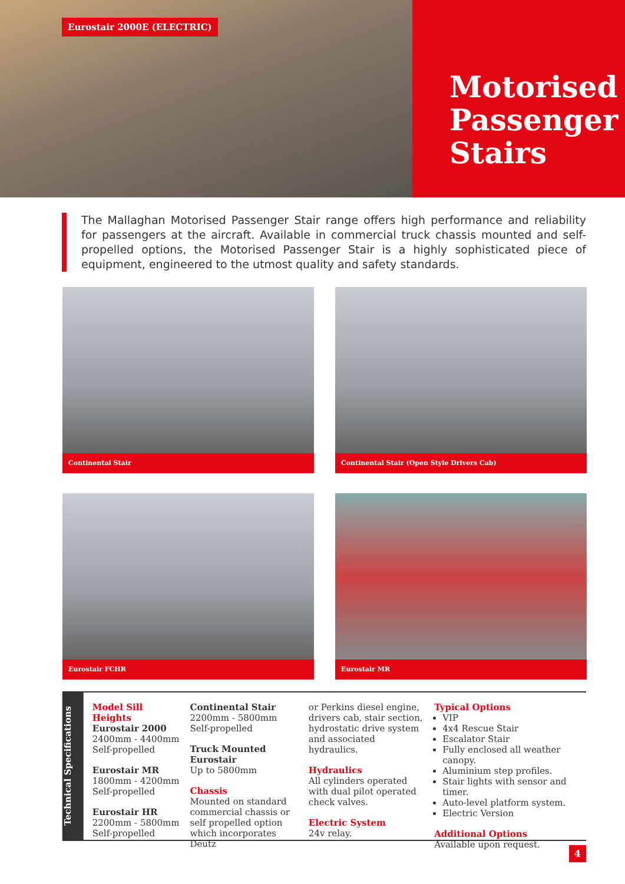Eurostair 2000E (ELECTRIC)
Motorised Passenger Stairs
The Mallaghan Motorised Passenger Stair range offers high performance and reliability for passengers at the aircraft. Available in commercial truck chassis mounted and self-propelled options, the Motorised Passenger Stair is a highly sophisticated piece of equipment, engineered to the utmost quality and safety standards.
Continental Stair
Continental Stair (Open Style Drivers Cab)
Eurostair FCHR
Eurostair MR
Technical Specifications
Model Sill Heights
Eurostair 2000
2400mm - 4400mm
Self-propelled
Eurostair MR
1800mm - 4200mm
Self-propelled
Eurostair HR
2200mm - 5800mm
Self-propelled
Continental Stair
2200mm - 5800mm
Self-propelled
Truck Mounted Eurostair
Up to 5800mm
Chassis
Mounted on standard commercial chassis or self propelled option which incorporates Deutz
or Perkins diesel engine, drivers cab, stair section, hydrostatic drive system and associated hydraulics.
Hydraulics
All cylinders operated with dual pilot operated check valves.
Electric System
24v relay.
Typical Options
VIP
4x4 Rescue Stair
Escalator Stair
Fully enclosed all weather canopy.
Aluminium step profiles.
Stair lights with sensor and timer.
Auto-level platform system.
Electric Version
Additional Options
Available upon request.
4